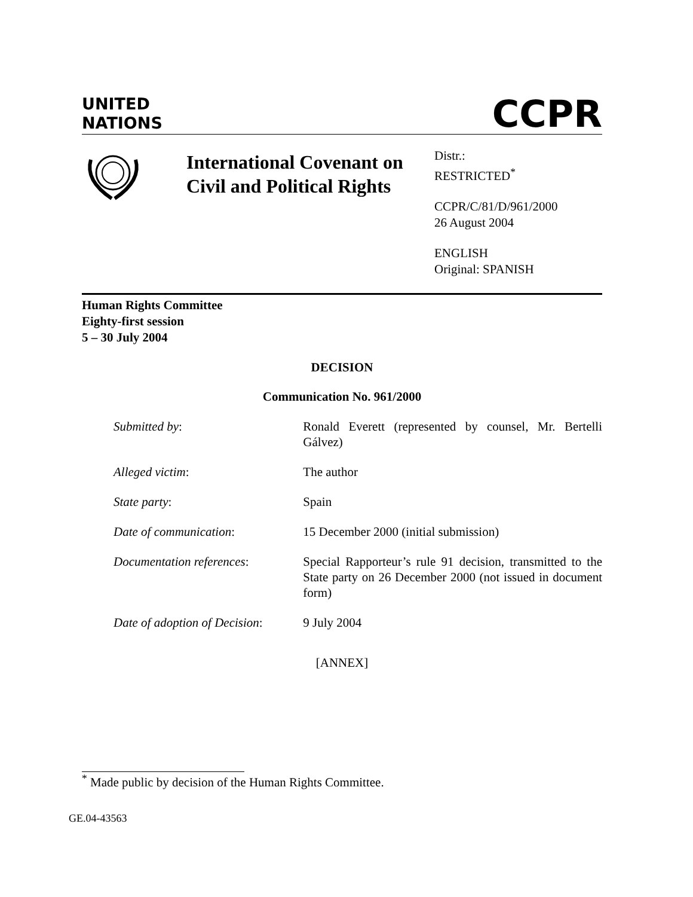UNITED
NATIONS
CCPR
International Covenant on Civil and Political Rights
Distr.:
RESTRICTED<sup>*</sup>
CCPR/C/81/D/961/2000
26 August 2004
ENGLISH
Original: SPANISH
Human Rights Committee
Eighty-first session
5 – 30 July 2004
DECISION
Communication No. 961/2000
Submitted by: Ronald Everett (represented by counsel, Mr. Bertelli Gálvez)
Alleged victim: The author
State party: Spain
Date of communication: 15 December 2000 (initial submission)
Documentation references: Special Rapporteur’s rule 91 decision, transmitted to the State party on 26 December 2000 (not issued in document form)
Date of adoption of Decision:
9 July 2004
[ANNEX]
<sup>*</sup> Made public by decision of the Human Rights Committee.
GE.04-43563